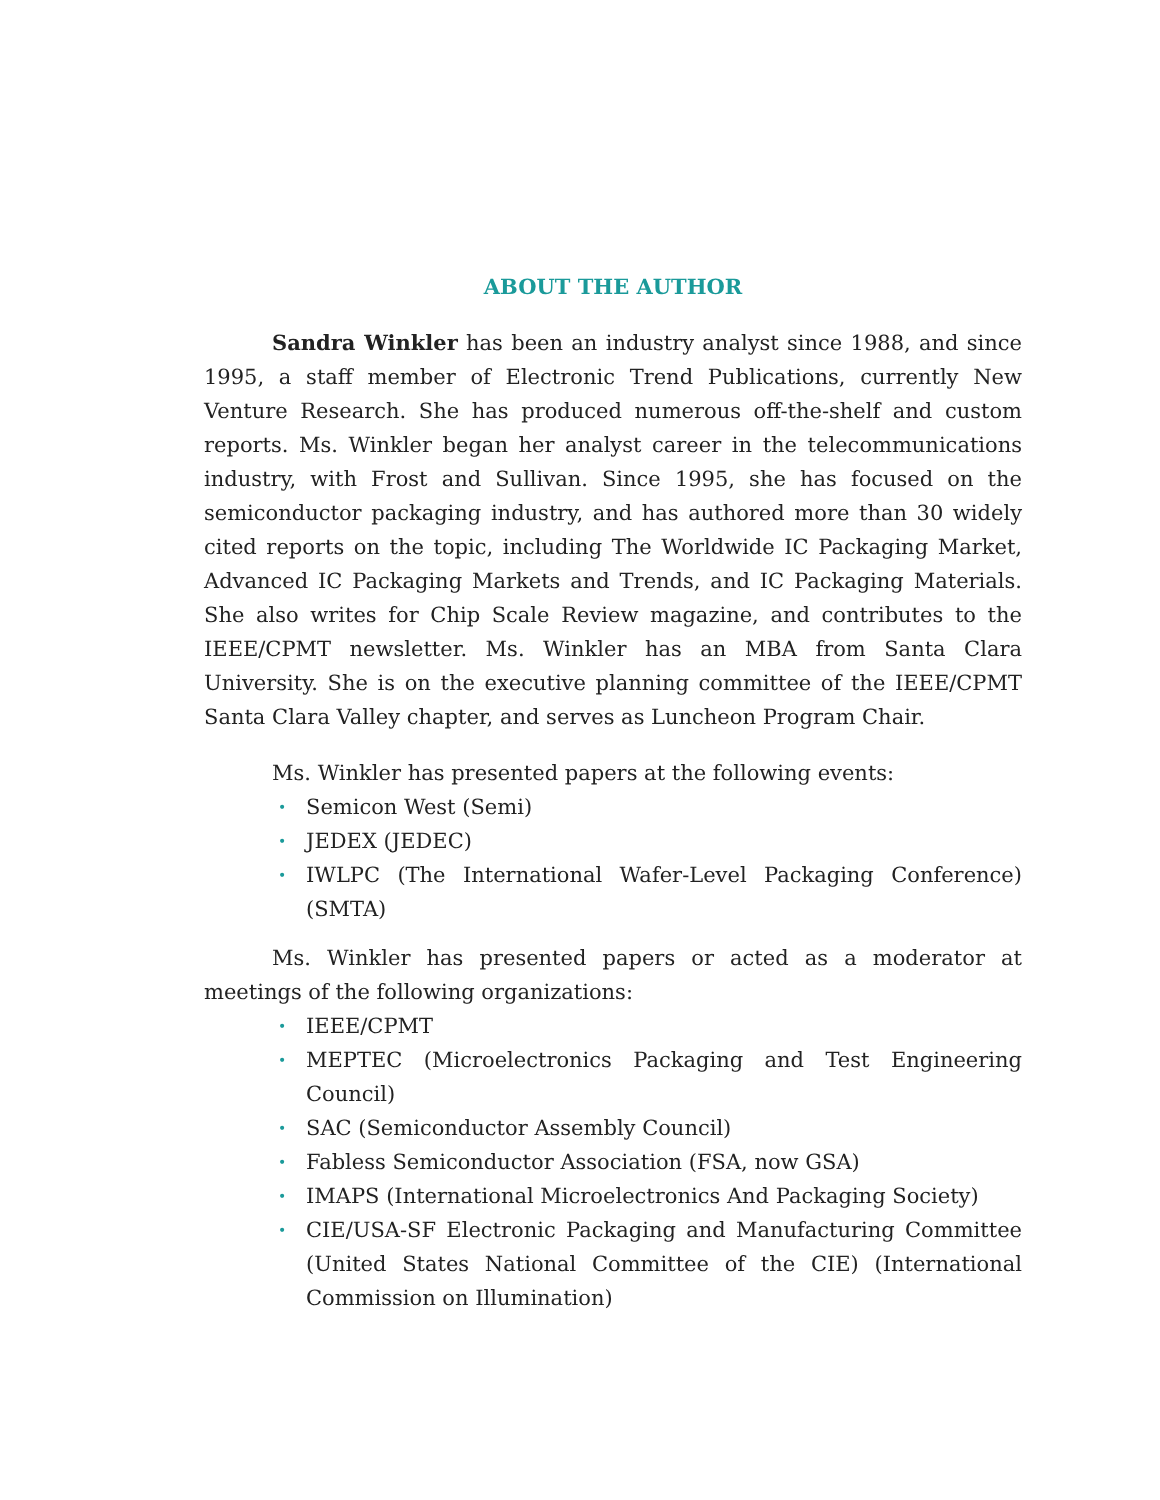ABOUT THE AUTHOR
Sandra Winkler has been an industry analyst since 1988, and since 1995, a staff member of Electronic Trend Publications, currently New Venture Research. She has produced numerous off-the-shelf and custom reports. Ms. Winkler began her analyst career in the telecommunications industry, with Frost and Sullivan. Since 1995, she has focused on the semiconductor packaging industry, and has authored more than 30 widely cited reports on the topic, including The Worldwide IC Packaging Market, Advanced IC Packaging Markets and Trends, and IC Packaging Materials. She also writes for Chip Scale Review magazine, and contributes to the IEEE/CPMT newsletter. Ms. Winkler has an MBA from Santa Clara University. She is on the executive planning committee of the IEEE/CPMT Santa Clara Valley chapter, and serves as Luncheon Program Chair.
Ms. Winkler has presented papers at the following events:
• Semicon West (Semi)
• JEDEX (JEDEC)
• IWLPC (The International Wafer-Level Packaging Conference) (SMTA)
Ms. Winkler has presented papers or acted as a moderator at meetings of the following organizations:
• IEEE/CPMT
• MEPTEC (Microelectronics Packaging and Test Engineering Council)
• SAC (Semiconductor Assembly Council)
• Fabless Semiconductor Association (FSA, now GSA)
• IMAPS (International Microelectronics And Packaging Society)
• CIE/USA-SF Electronic Packaging and Manufacturing Committee (United States National Committee of the CIE) (International Commission on Illumination)